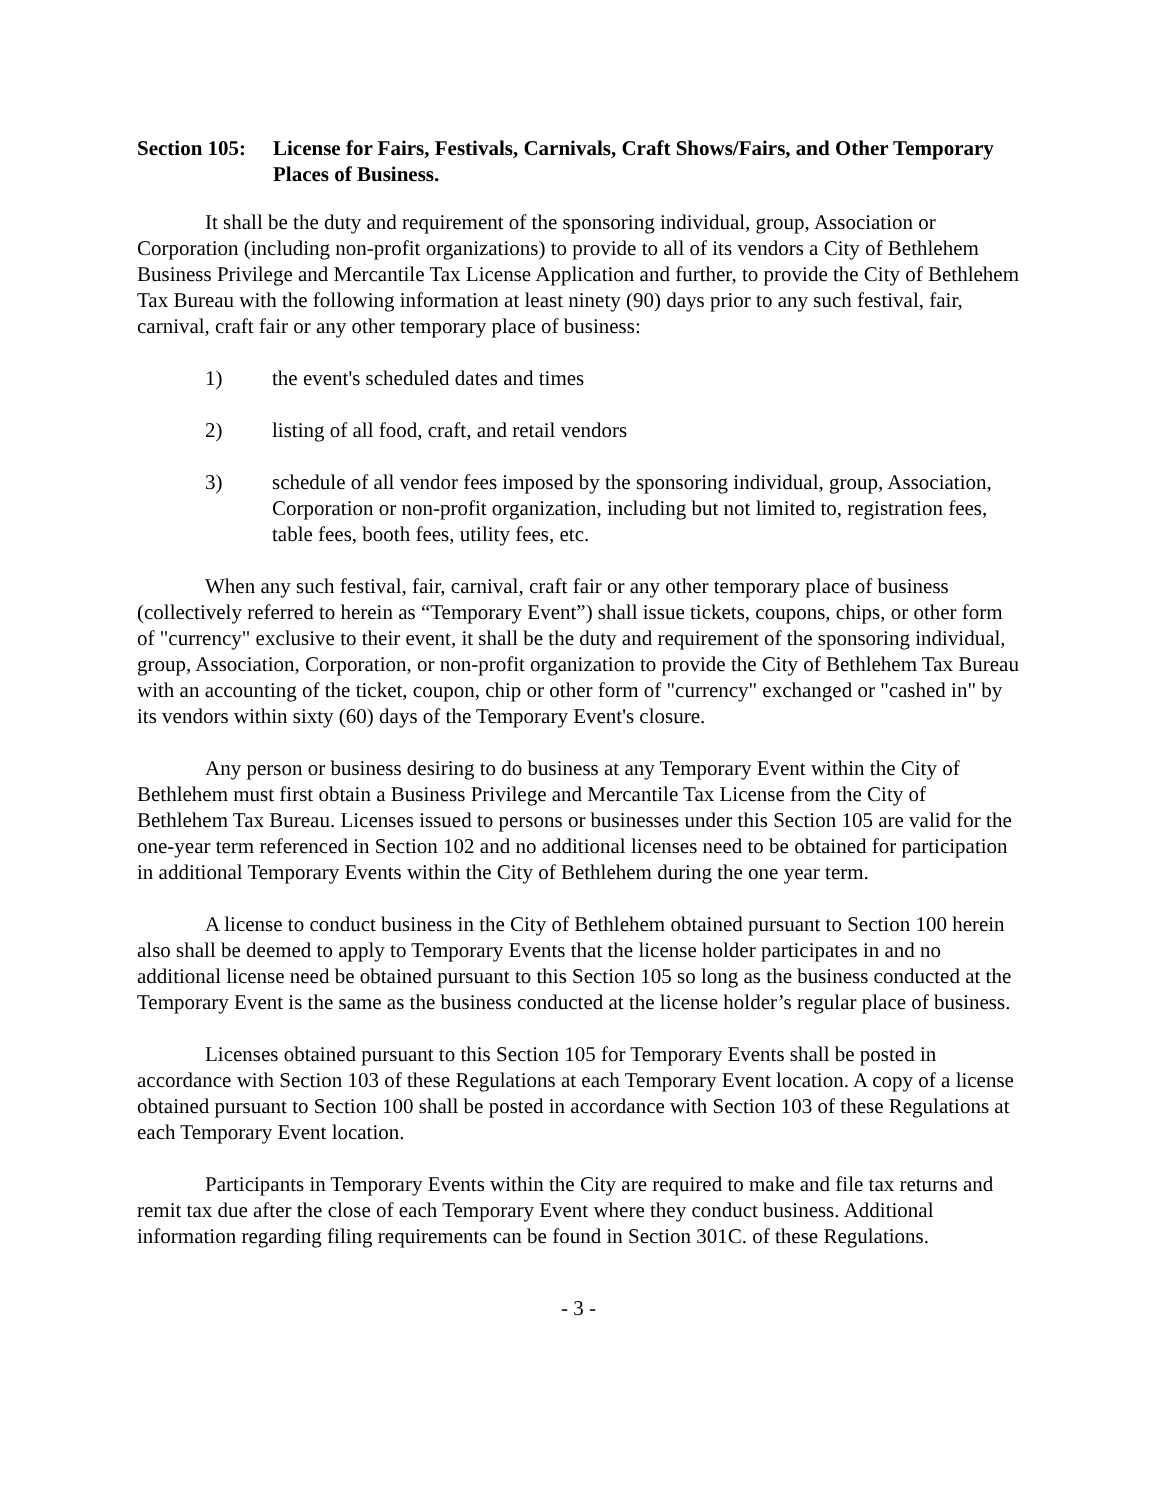Section 105:
License for Fairs, Festivals, Carnivals, Craft Shows/Fairs, and Other Temporary Places of Business.
It shall be the duty and requirement of the sponsoring individual, group, Association or Corporation (including non-profit organizations) to provide to all of its vendors a City of Bethlehem Business Privilege and Mercantile Tax License Application and further, to provide the City of Bethlehem Tax Bureau with the following information at least ninety (90) days prior to any such festival, fair, carnival, craft fair or any other temporary place of business:
1) the event's scheduled dates and times
2) listing of all food, craft, and retail vendors
3) schedule of all vendor fees imposed by the sponsoring individual, group, Association, Corporation or non-profit organization, including but not limited to, registration fees, table fees, booth fees, utility fees, etc.
When any such festival, fair, carnival, craft fair or any other temporary place of business (collectively referred to herein as “Temporary Event”) shall issue tickets, coupons, chips, or other form of "currency" exclusive to their event, it shall be the duty and requirement of the sponsoring individual, group, Association, Corporation, or non-profit organization to provide the City of Bethlehem Tax Bureau with an accounting of the ticket, coupon, chip or other form of "currency" exchanged or "cashed in" by its vendors within sixty (60) days of the Temporary Event's closure.
Any person or business desiring to do business at any Temporary Event within the City of Bethlehem must first obtain a Business Privilege and Mercantile Tax License from the City of Bethlehem Tax Bureau. Licenses issued to persons or businesses under this Section 105 are valid for the one-year term referenced in Section 102 and no additional licenses need to be obtained for participation in additional Temporary Events within the City of Bethlehem during the one year term.
A license to conduct business in the City of Bethlehem obtained pursuant to Section 100 herein also shall be deemed to apply to Temporary Events that the license holder participates in and no additional license need be obtained pursuant to this Section 105 so long as the business conducted at the Temporary Event is the same as the business conducted at the license holder’s regular place of business.
Licenses obtained pursuant to this Section 105 for Temporary Events shall be posted in accordance with Section 103 of these Regulations at each Temporary Event location. A copy of a license obtained pursuant to Section 100 shall be posted in accordance with Section 103 of these Regulations at each Temporary Event location.
Participants in Temporary Events within the City are required to make and file tax returns and remit tax due after the close of each Temporary Event where they conduct business. Additional information regarding filing requirements can be found in Section 301C. of these Regulations.
- 3 -